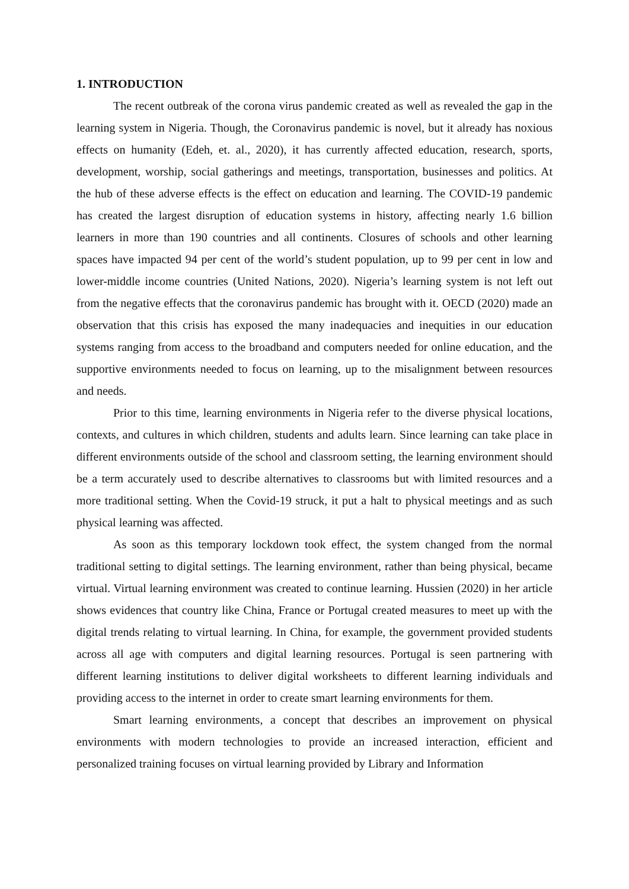1. INTRODUCTION
The recent outbreak of the corona virus pandemic created as well as revealed the gap in the learning system in Nigeria. Though, the Coronavirus pandemic is novel, but it already has noxious effects on humanity (Edeh, et. al., 2020), it has currently affected education, research, sports, development, worship, social gatherings and meetings, transportation, businesses and politics. At the hub of these adverse effects is the effect on education and learning. The COVID-19 pandemic has created the largest disruption of education systems in history, affecting nearly 1.6 billion learners in more than 190 countries and all continents. Closures of schools and other learning spaces have impacted 94 per cent of the world’s student population, up to 99 per cent in low and lower-middle income countries (United Nations, 2020). Nigeria’s learning system is not left out from the negative effects that the coronavirus pandemic has brought with it. OECD (2020) made an observation that this crisis has exposed the many inadequacies and inequities in our education systems ranging from access to the broadband and computers needed for online education, and the supportive environments needed to focus on learning, up to the misalignment between resources and needs.
Prior to this time, learning environments in Nigeria refer to the diverse physical locations, contexts, and cultures in which children, students and adults learn. Since learning can take place in different environments outside of the school and classroom setting, the learning environment should be a term accurately used to describe alternatives to classrooms but with limited resources and a more traditional setting. When the Covid-19 struck, it put a halt to physical meetings and as such physical learning was affected.
As soon as this temporary lockdown took effect, the system changed from the normal traditional setting to digital settings. The learning environment, rather than being physical, became virtual. Virtual learning environment was created to continue learning. Hussien (2020) in her article shows evidences that country like China, France or Portugal created measures to meet up with the digital trends relating to virtual learning. In China, for example, the government provided students across all age with computers and digital learning resources. Portugal is seen partnering with different learning institutions to deliver digital worksheets to different learning individuals and providing access to the internet in order to create smart learning environments for them.
Smart learning environments, a concept that describes an improvement on physical environments with modern technologies to provide an increased interaction, efficient and personalized training focuses on virtual learning provided by Library and Information